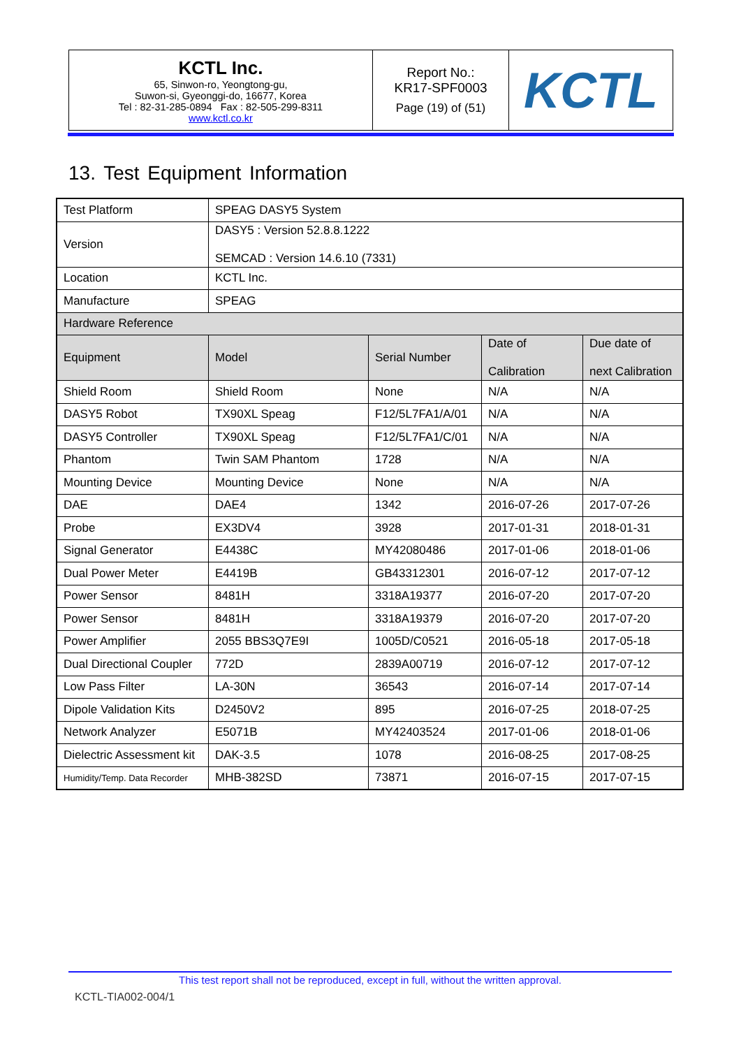| KCTL Inc. 65, Sinwon-ro, Yeongtong-gu, Suwon-si, Gyeonggi-do, 16677, Korea Tel : 82-31-285-0894 Fax : 82-505-299-8311 www.kctl.co.kr | Report No.: KR17-SPF0003 Page (19) of (51) | KCTL |
13. Test Equipment Information
| Test Platform | SPEAG DASY5 System | | | |
| Version | DASY5 : Version 52.8.8.1222 SEMCAD : Version 14.6.10 (7331) | | | |
| Location | KCTL Inc. | | | |
| Manufacture | SPEAG | | | |
| Hardware Reference | | | | |
| Equipment | Model | Serial Number | Date of Calibration | Due date of next Calibration |
| Shield Room | Shield Room | None | N/A | N/A |
| DASY5 Robot | TX90XL Speag | F12/5L7FA1/A/01 | N/A | N/A |
| DASY5 Controller | TX90XL Speag | F12/5L7FA1/C/01 | N/A | N/A |
| Phantom | Twin SAM Phantom | 1728 | N/A | N/A |
| Mounting Device | Mounting Device | None | N/A | N/A |
| DAE | DAE4 | 1342 | 2016-07-26 | 2017-07-26 |
| Probe | EX3DV4 | 3928 | 2017-01-31 | 2018-01-31 |
| Signal Generator | E4438C | MY42080486 | 2017-01-06 | 2018-01-06 |
| Dual Power Meter | E4419B | GB43312301 | 2016-07-12 | 2017-07-12 |
| Power Sensor | 8481H | 3318A19377 | 2016-07-20 | 2017-07-20 |
| Power Sensor | 8481H | 3318A19379 | 2016-07-20 | 2017-07-20 |
| Power Amplifier | 2055 BBS3Q7E9I | 1005D/C0521 | 2016-05-18 | 2017-05-18 |
| Dual Directional Coupler | 772D | 2839A00719 | 2016-07-12 | 2017-07-12 |
| Low Pass Filter | LA-30N | 36543 | 2016-07-14 | 2017-07-14 |
| Dipole Validation Kits | D2450V2 | 895 | 2016-07-25 | 2018-07-25 |
| Network Analyzer | E5071B | MY42403524 | 2017-01-06 | 2018-01-06 |
| Dielectric Assessment kit | DAK-3.5 | 1078 | 2016-08-25 | 2017-08-25 |
| Humidity/Temp. Data Recorder | MHB-382SD | 73871 | 2016-07-15 | 2017-07-15 |
This test report shall not be reproduced, except in full, without the written approval.
KCTL-TIA002-004/1